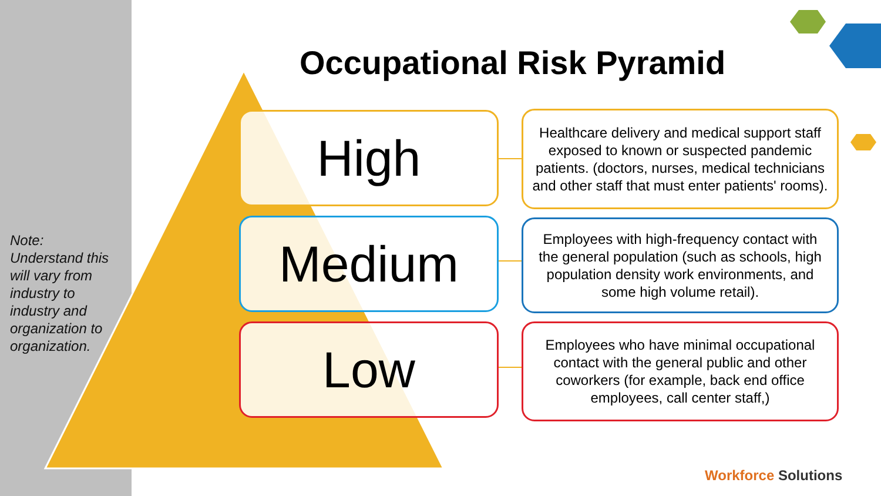Note:
Understand this will vary from industry to industry and organization to organization.
Occupational Risk Pyramid
High
Healthcare delivery and medical support staff exposed to known or suspected pandemic patients. (doctors, nurses, medical technicians and other staff that must enter patients' rooms).
Medium
Employees with high-frequency contact with the general population (such as schools, high population density work environments, and some high volume retail).
Low
Employees who have minimal occupational contact with the general public and other coworkers (for example, back end office employees, call center staff,)
Workforce Solutions